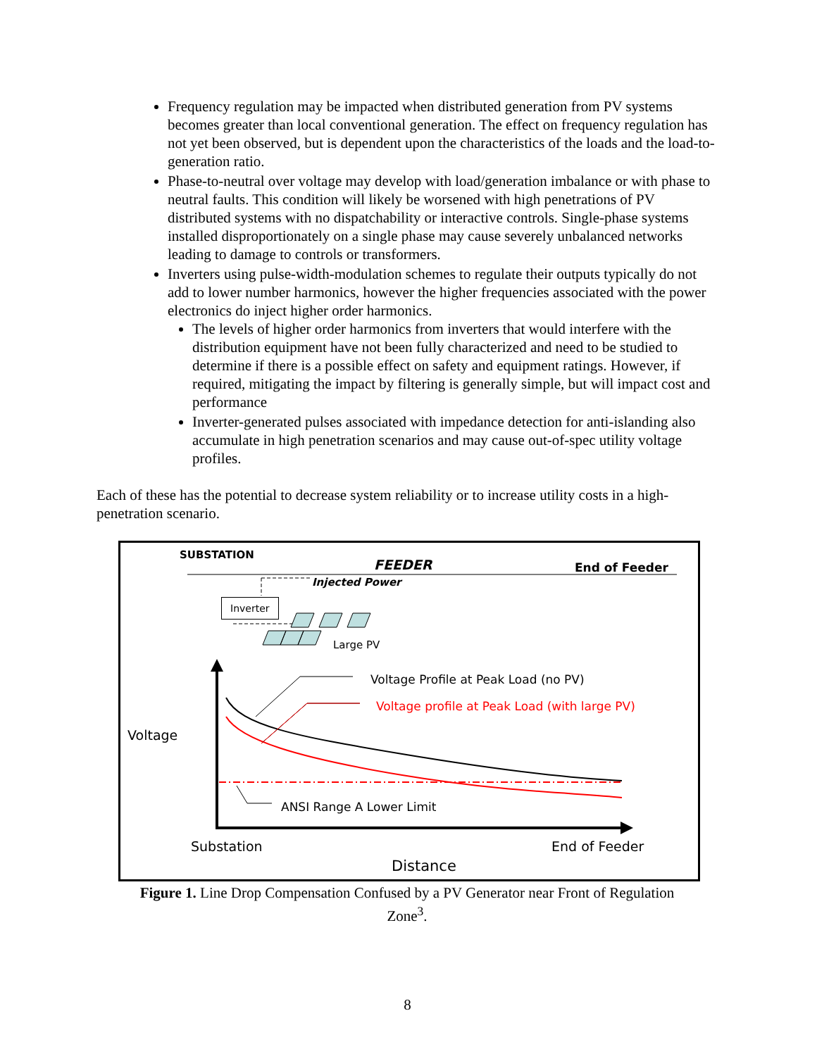Frequency regulation may be impacted when distributed generation from PV systems becomes greater than local conventional generation. The effect on frequency regulation has not yet been observed, but is dependent upon the characteristics of the loads and the load-to-generation ratio.
Phase-to-neutral over voltage may develop with load/generation imbalance or with phase to neutral faults. This condition will likely be worsened with high penetrations of PV distributed systems with no dispatchability or interactive controls. Single-phase systems installed disproportionately on a single phase may cause severely unbalanced networks leading to damage to controls or transformers.
Inverters using pulse-width-modulation schemes to regulate their outputs typically do not add to lower number harmonics, however the higher frequencies associated with the power electronics do inject higher order harmonics.
The levels of higher order harmonics from inverters that would interfere with the distribution equipment have not been fully characterized and need to be studied to determine if there is a possible effect on safety and equipment ratings. However, if required, mitigating the impact by filtering is generally simple, but will impact cost and performance
Inverter-generated pulses associated with impedance detection for anti-islanding also accumulate in high penetration scenarios and may cause out-of-spec utility voltage profiles.
Each of these has the potential to decrease system reliability or to increase utility costs in a high-penetration scenario.
SUBSTATION
FEEDER End of Feeder
Injected Power
Inverter
Large PV
Voltage Profile at Peak Load (no PV)
Voltage profile at Peak Load (with large PV)
Voltage
ANSI Range A Lower Limit
Substation End of Feeder
Distance
Figure 1. Line Drop Compensation Confused by a PV Generator near Front of Regulation Zone<sup>3</sup>.
8